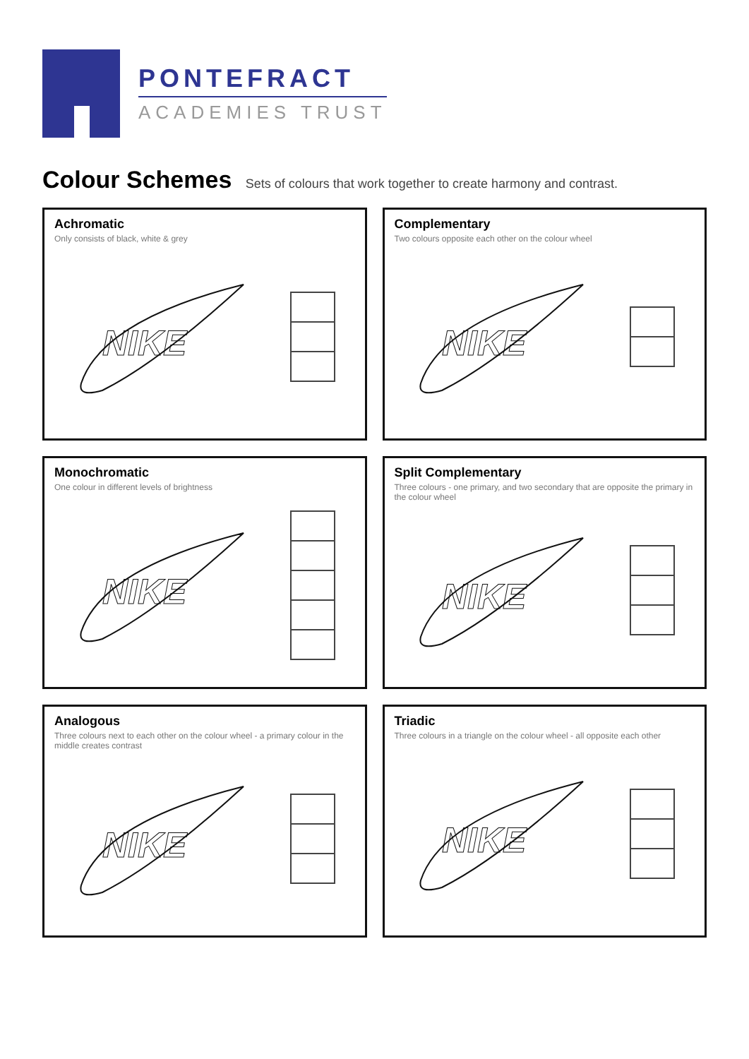PONTEFRACT
ACADEMIES TRUST
Colour Schemes Sets of colours that work together to create harmony and contrast.
Achromatic
Only consists of black, white & grey
NIKE
Complementary
Two colours opposite each other on the colour wheel
NIKE
Monochromatic
One colour in different levels of brightness
NIKE
Split Complementary
Three colours - one primary, and two secondary that are opposite the primary in the colour wheel
NIKE
Analogous
Three colours next to each other on the colour wheel - a primary colour in the middle creates contrast
NIKE
Triadic
Three colours in a triangle on the colour wheel - all opposite each other
NIKE